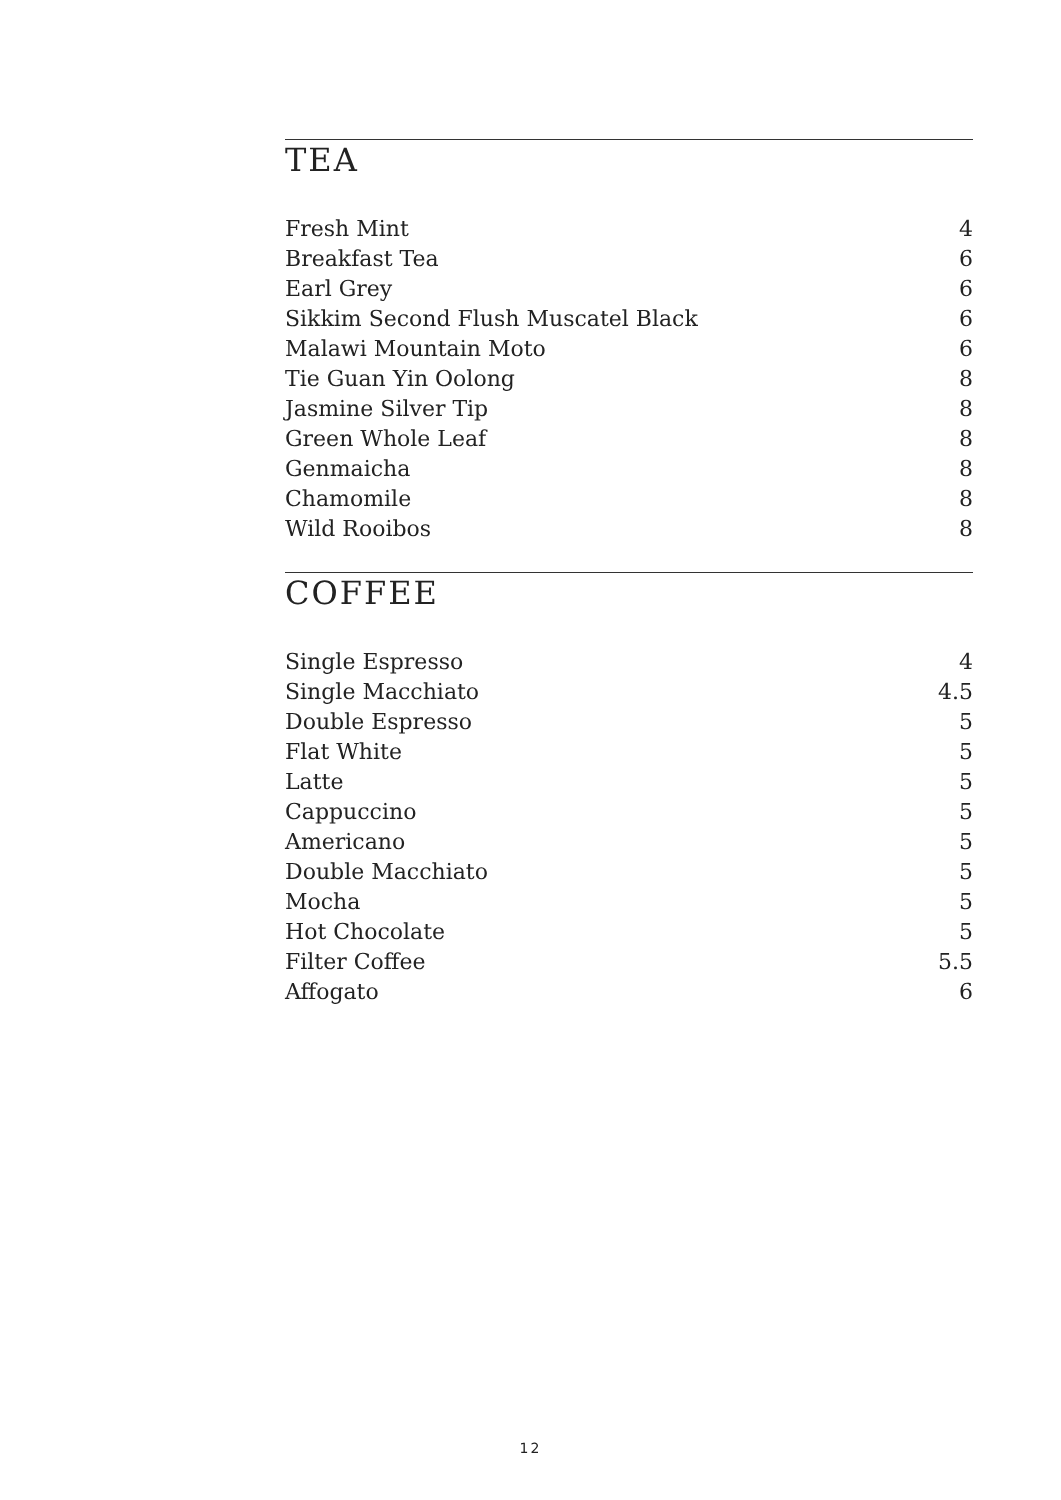TEA
| Fresh Mint | 4 |
| Breakfast Tea | 6 |
| Earl Grey | 6 |
| Sikkim Second Flush Muscatel Black | 6 |
| Malawi Mountain Moto | 6 |
| Tie Guan Yin Oolong | 8 |
| Jasmine Silver Tip | 8 |
| Green Whole Leaf | 8 |
| Genmaicha | 8 |
| Chamomile | 8 |
| Wild Rooibos | 8 |
COFFEE
| Single Espresso | 4 |
| Single Macchiato | 4.5 |
| Double Espresso | 5 |
| Flat White | 5 |
| Latte | 5 |
| Cappuccino | 5 |
| Americano | 5 |
| Double Macchiato | 5 |
| Mocha | 5 |
| Hot Chocolate | 5 |
| Filter Coffee | 5.5 |
| Affogato | 6 |
12